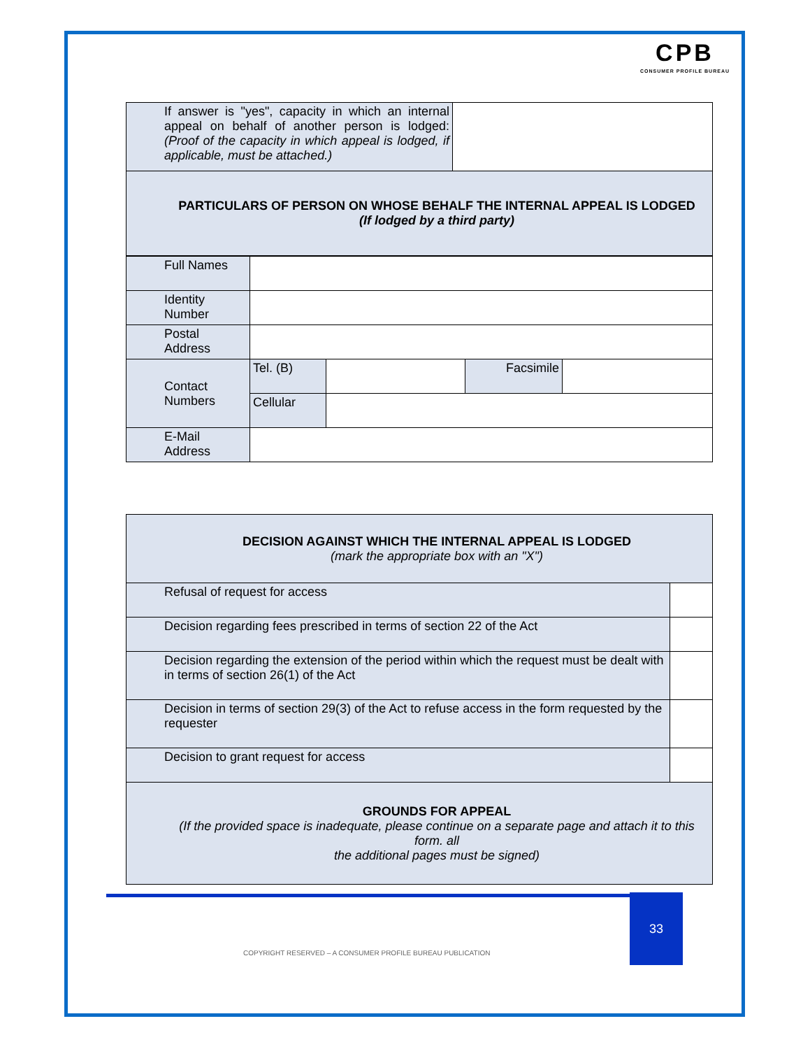CPB
CONSUMER PROFILE BUREAU
| If answer is "yes", capacity in which an internal appeal on behalf of another person is lodged: (Proof of the capacity in which appeal is lodged, if applicable, must be attached.) | |
| PARTICULARS OF PERSON ON WHOSE BEHALF THE INTERNAL APPEAL IS LODGED (If lodged by a third party) | |
| Full Names | | | | |
| Identity Number | | | | |
| Postal Address | | | | |
| Contact Numbers | Tel. (B) | | Facsimile | |
| | Cellular | | | |
| E-Mail Address | | | | |
| DECISION AGAINST WHICH THE INTERNAL APPEAL IS LODGED (mark the appropriate box with an "X") | |
| Refusal of request for access | |
| Decision regarding fees prescribed in terms of section 22 of the Act | |
| Decision regarding the extension of the period within which the request must be dealt with in terms of section 26(1) of the Act | |
| Decision in terms of section 29(3) of the Act to refuse access in the form requested by the requester | |
| Decision to grant request for access | |
| GROUNDS FOR APPEAL (If the provided space is inadequate, please continue on a separate page and attach it to this form. all the additional pages must be signed) | |
33
COPYRIGHT RESERVED – A CONSUMER PROFILE BUREAU PUBLICATION